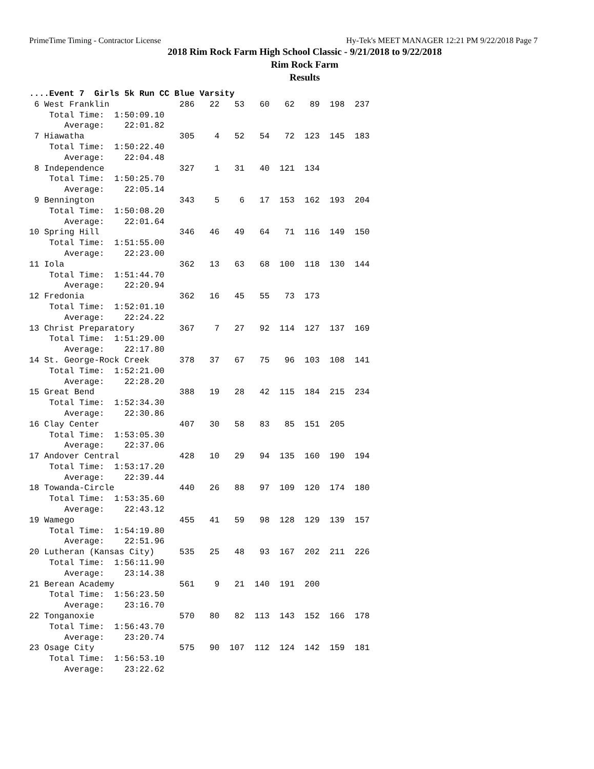PrimeTime Timing - Contractor License Hy-Tek's MEET MANAGER 12:21 PM 9/22/2018 Page 7
2018 Rim Rock Farm High School Classic - 9/21/2018 to 9/22/2018
Rim Rock Farm
Results
....Event 7  Girls 5k Run CC Blue Varsity
 6 West Franklin              286   22   53   60   62   89  198  237
    Total Time:  1:50:09.10
       Average:    22:01.82
 7 Hiawatha                   305    4   52   54   72  123  145  183
    Total Time:  1:50:22.40
       Average:    22:04.48
 8 Independence               327    1   31   40  121  134
    Total Time:  1:50:25.70
       Average:    22:05.14
 9 Bennington                 343    5    6   17  153  162  193  204
    Total Time:  1:50:08.20
       Average:    22:01.64
10 Spring Hill                346   46   49   64   71  116  149  150
    Total Time:  1:51:55.00
       Average:    22:23.00
11 Iola                       362   13   63   68  100  118  130  144
    Total Time:  1:51:44.70
       Average:    22:20.94
12 Fredonia                   362   16   45   55   73  173
    Total Time:  1:52:01.10
       Average:    22:24.22
13 Christ Preparatory         367    7   27   92  114  127  137  169
    Total Time:  1:51:29.00
       Average:    22:17.80
14 St. George-Rock Creek      378   37   67   75   96  103  108  141
    Total Time:  1:52:21.00
       Average:    22:28.20
15 Great Bend                 388   19   28   42  115  184  215  234
    Total Time:  1:52:34.30
       Average:    22:30.86
16 Clay Center                407   30   58   83   85  151  205
    Total Time:  1:53:05.30
       Average:    22:37.06
17 Andover Central            428   10   29   94  135  160  190  194
    Total Time:  1:53:17.20
       Average:    22:39.44
18 Towanda-Circle             440   26   88   97  109  120  174  180
    Total Time:  1:53:35.60
       Average:    22:43.12
19 Wamego                     455   41   59   98  128  129  139  157
    Total Time:  1:54:19.80
       Average:    22:51.96
20 Lutheran (Kansas City)     535   25   48   93  167  202  211  226
    Total Time:  1:56:11.90
       Average:    23:14.38
21 Berean Academy             561    9   21  140  191  200
    Total Time:  1:56:23.50
       Average:    23:16.70
22 Tonganoxie                 570   80   82  113  143  152  166  178
    Total Time:  1:56:43.70
       Average:    23:20.74
23 Osage City                 575   90  107  112  124  142  159  181
    Total Time:  1:56:53.10
       Average:    23:22.62